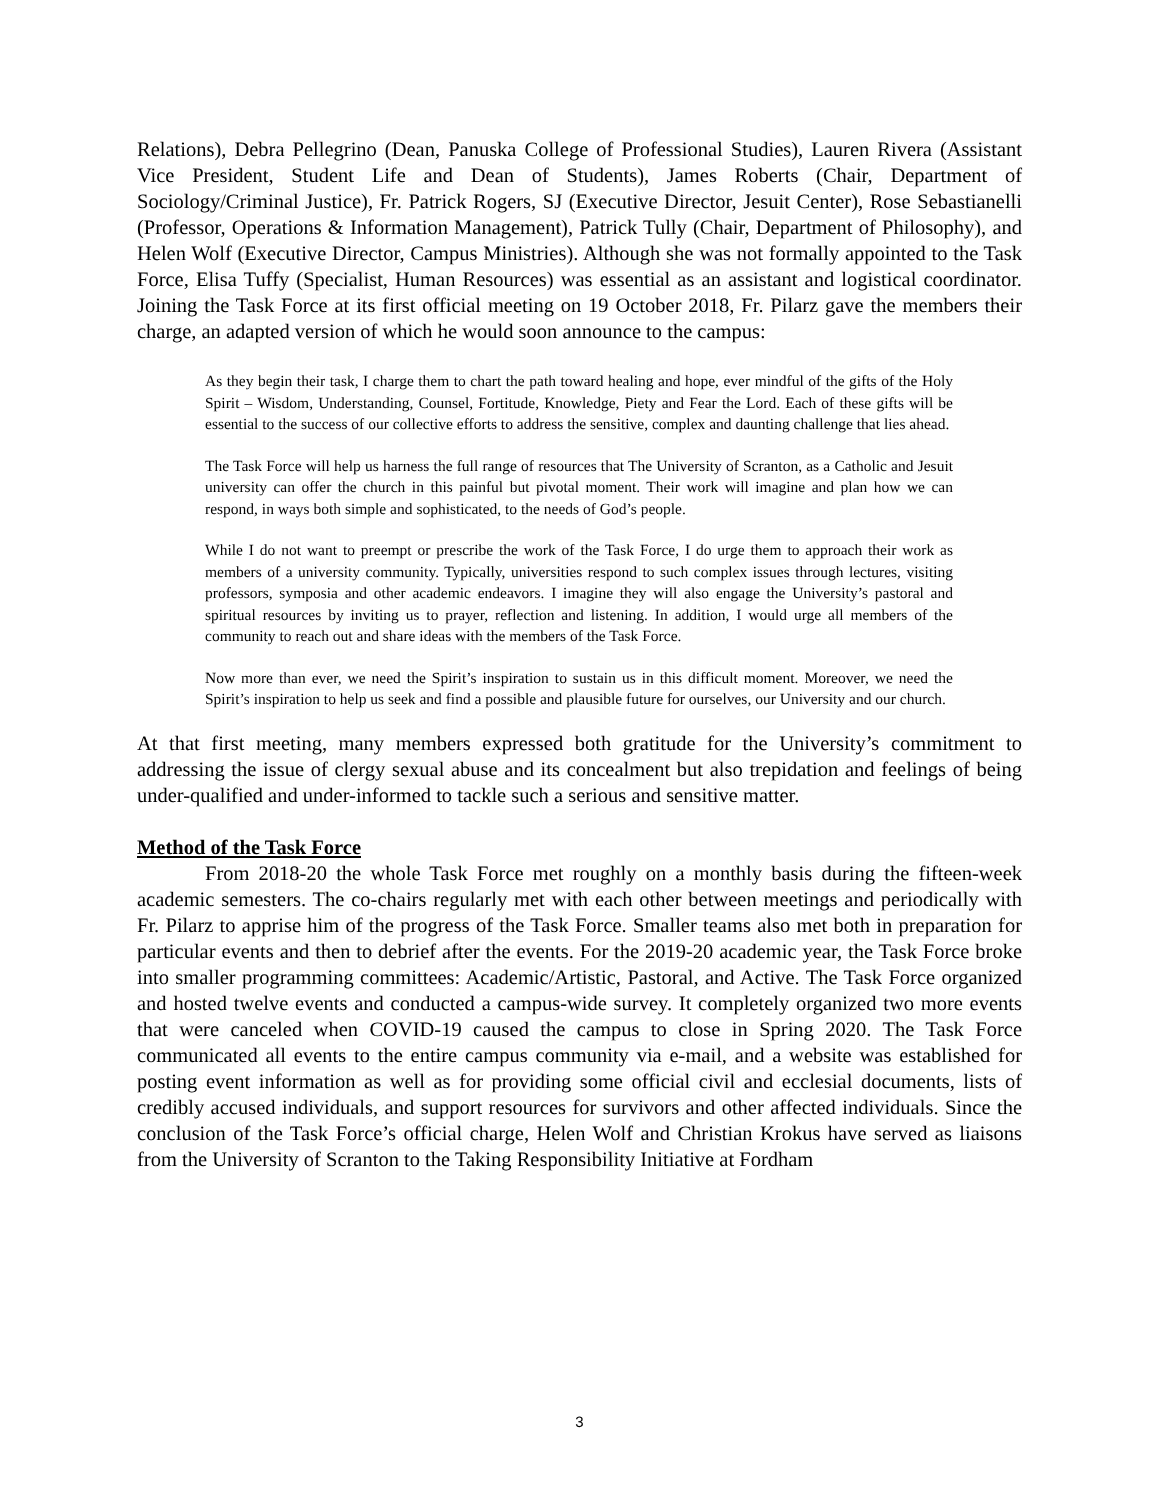Relations), Debra Pellegrino (Dean, Panuska College of Professional Studies), Lauren Rivera (Assistant Vice President, Student Life and Dean of Students), James Roberts (Chair, Department of Sociology/Criminal Justice), Fr. Patrick Rogers, SJ (Executive Director, Jesuit Center), Rose Sebastianelli (Professor, Operations & Information Management), Patrick Tully (Chair, Department of Philosophy), and Helen Wolf (Executive Director, Campus Ministries). Although she was not formally appointed to the Task Force, Elisa Tuffy (Specialist, Human Resources) was essential as an assistant and logistical coordinator. Joining the Task Force at its first official meeting on 19 October 2018, Fr. Pilarz gave the members their charge, an adapted version of which he would soon announce to the campus:
As they begin their task, I charge them to chart the path toward healing and hope, ever mindful of the gifts of the Holy Spirit – Wisdom, Understanding, Counsel, Fortitude, Knowledge, Piety and Fear the Lord. Each of these gifts will be essential to the success of our collective efforts to address the sensitive, complex and daunting challenge that lies ahead.
The Task Force will help us harness the full range of resources that The University of Scranton, as a Catholic and Jesuit university can offer the church in this painful but pivotal moment. Their work will imagine and plan how we can respond, in ways both simple and sophisticated, to the needs of God’s people.
While I do not want to preempt or prescribe the work of the Task Force, I do urge them to approach their work as members of a university community. Typically, universities respond to such complex issues through lectures, visiting professors, symposia and other academic endeavors. I imagine they will also engage the University’s pastoral and spiritual resources by inviting us to prayer, reflection and listening. In addition, I would urge all members of the community to reach out and share ideas with the members of the Task Force.
Now more than ever, we need the Spirit’s inspiration to sustain us in this difficult moment. Moreover, we need the Spirit’s inspiration to help us seek and find a possible and plausible future for ourselves, our University and our church.
At that first meeting, many members expressed both gratitude for the University’s commitment to addressing the issue of clergy sexual abuse and its concealment but also trepidation and feelings of being under-qualified and under-informed to tackle such a serious and sensitive matter.
Method of the Task Force
From 2018-20 the whole Task Force met roughly on a monthly basis during the fifteen-week academic semesters. The co-chairs regularly met with each other between meetings and periodically with Fr. Pilarz to apprise him of the progress of the Task Force. Smaller teams also met both in preparation for particular events and then to debrief after the events. For the 2019-20 academic year, the Task Force broke into smaller programming committees: Academic/Artistic, Pastoral, and Active. The Task Force organized and hosted twelve events and conducted a campus-wide survey. It completely organized two more events that were canceled when COVID-19 caused the campus to close in Spring 2020. The Task Force communicated all events to the entire campus community via e-mail, and a website was established for posting event information as well as for providing some official civil and ecclesial documents, lists of credibly accused individuals, and support resources for survivors and other affected individuals. Since the conclusion of the Task Force’s official charge, Helen Wolf and Christian Krokus have served as liaisons from the University of Scranton to the Taking Responsibility Initiative at Fordham
3